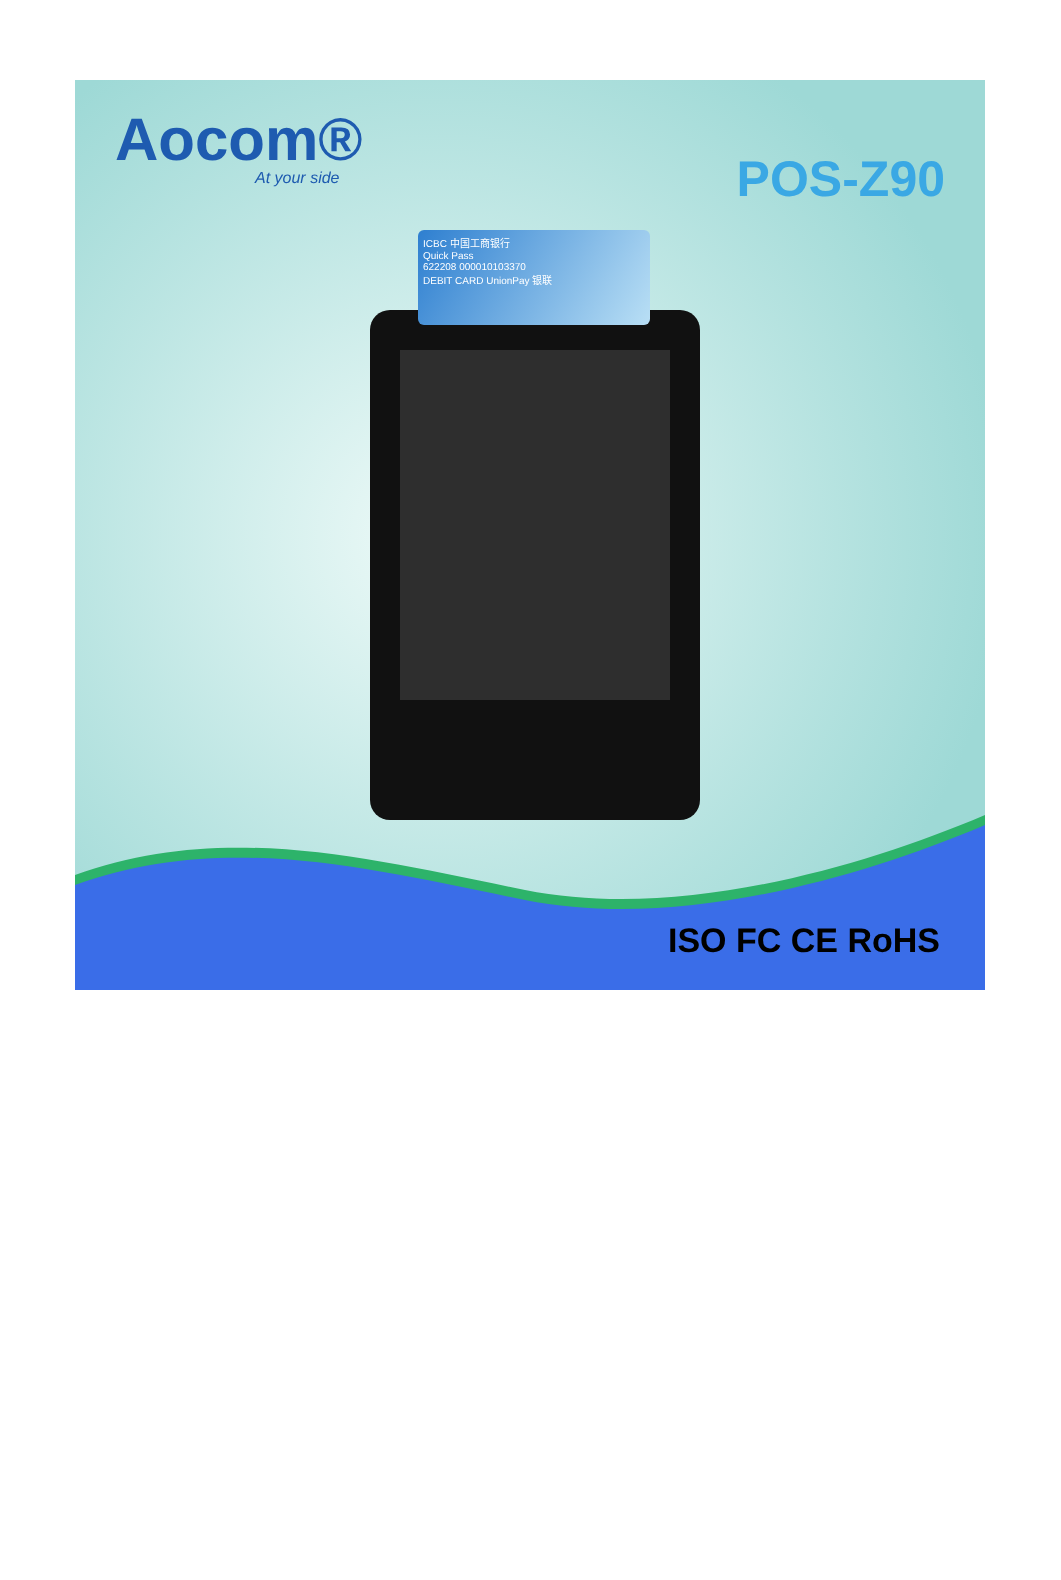Aocom®
At your side
POS-Z90
ICBC 中国工商银行
Quick Pass
622208 000010103370
DEBIT CARD UnionPay 银联
ISO FC CE RoHS